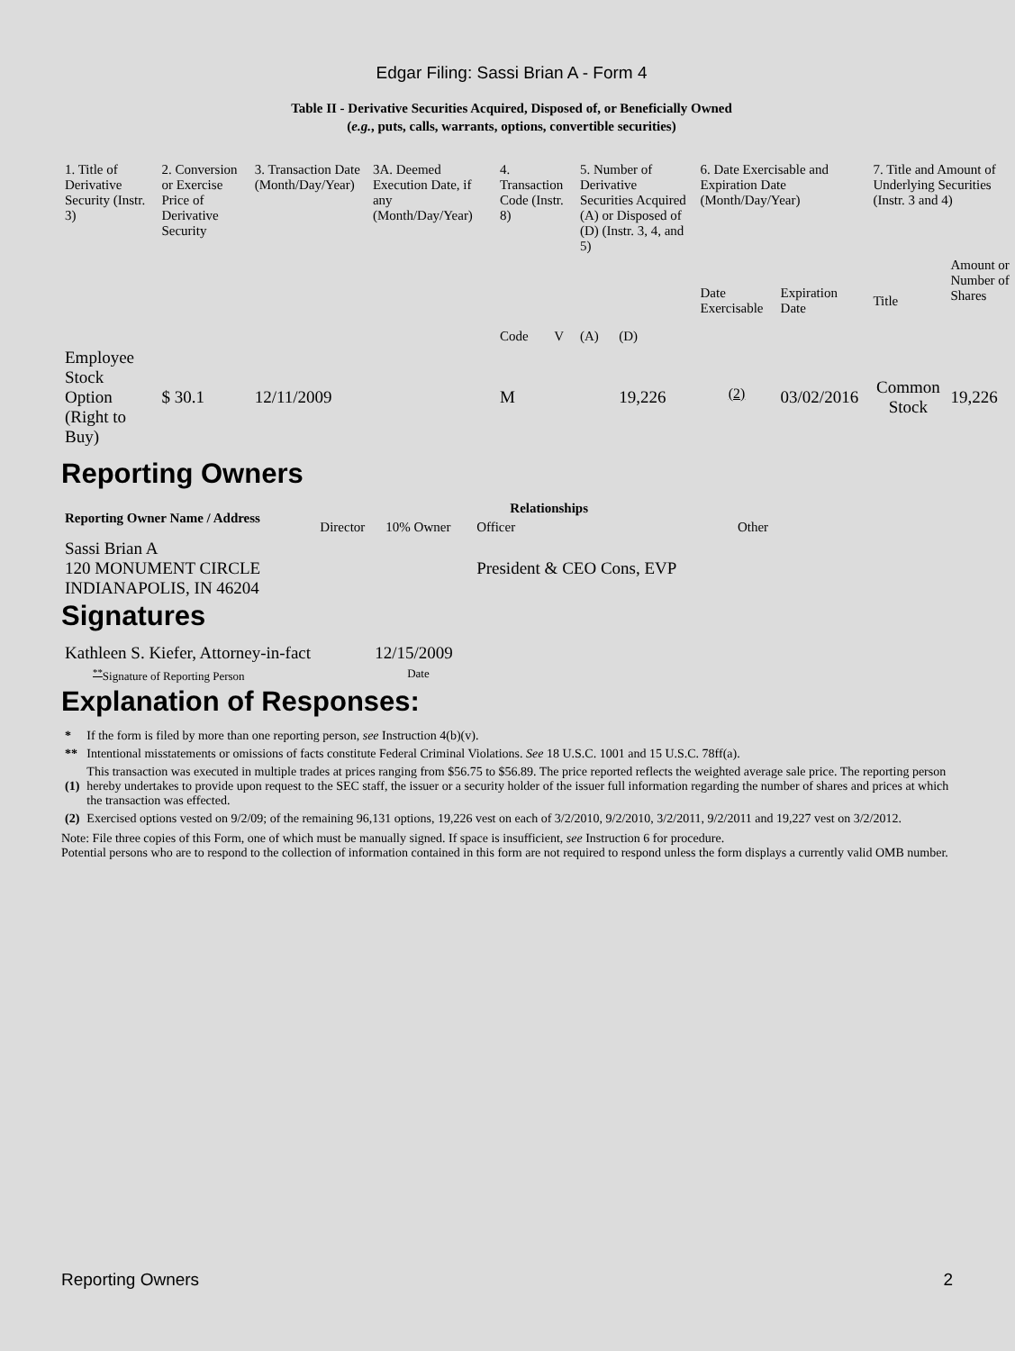Edgar Filing: Sassi Brian A - Form 4
Table II - Derivative Securities Acquired, Disposed of, or Beneficially Owned
(e.g., puts, calls, warrants, options, convertible securities)
| 1. Title of Derivative Security (Instr. 3) | 2. Conversion or Exercise Price of Derivative Security | 3. Transaction Date (Month/Day/Year) | 3A. Deemed Execution Date, if any (Month/Day/Year) | 4. Transaction Code (Instr. 8) | | 5. Number of Derivative Securities Acquired (A) or Disposed of (D) (Instr. 3, 4, and 5) | | 6. Date Exercisable and Expiration Date (Month/Day/Year) | | 7. Title and Amount of Underlying Securities (Instr. 3 and 4) | |
| | | | | Code | V | (A) | (D) | Date Exercisable | Expiration Date | Title | Amount or Number of Shares |
| Employee Stock Option (Right to Buy) | $ 30.1 | 12/11/2009 | | M | | | 19,226 | <sup>(2)</sup> | 03/02/2016 | Common Stock | 19,226 |
Reporting Owners
| Reporting Owner Name / Address | Relationships | | | |
| --- | --- | --- | --- | --- |
| | Director | 10% Owner | Officer | Other |
| Sassi Brian A 120 MONUMENT CIRCLE INDIANAPOLIS, IN 46204 | | | President & CEO Cons, EVP | |
Signatures
| Kathleen S. Kiefer, Attorney-in-fact | 12/15/2009 |
| <sup>**</sup> Signature of Reporting Person | Date |
Explanation of Responses:
| * | If the form is filed by more than one reporting person, see Instruction 4(b)(v). |
| ** | Intentional misstatements or omissions of facts constitute Federal Criminal Violations. See 18 U.S.C. 1001 and 15 U.S.C. 78ff(a). |
| (1) | This transaction was executed in multiple trades at prices ranging from $56.75 to $56.89. The price reported reflects the weighted average sale price. The reporting person hereby undertakes to provide upon request to the SEC staff, the issuer or a security holder of the issuer full information regarding the number of shares and prices at which the transaction was effected. |
| (2) | Exercised options vested on 9/2/09; of the remaining 96,131 options, 19,226 vest on each of 3/2/2010, 9/2/2010, 3/2/2011, 9/2/2011 and 19,227 vest on 3/2/2012. |
Note: File three copies of this Form, one of which must be manually signed. If space is insufficient, see Instruction 6 for procedure.
Potential persons who are to respond to the collection of information contained in this form are not required to respond unless the form displays a currently valid OMB number.
Reporting Owners 2